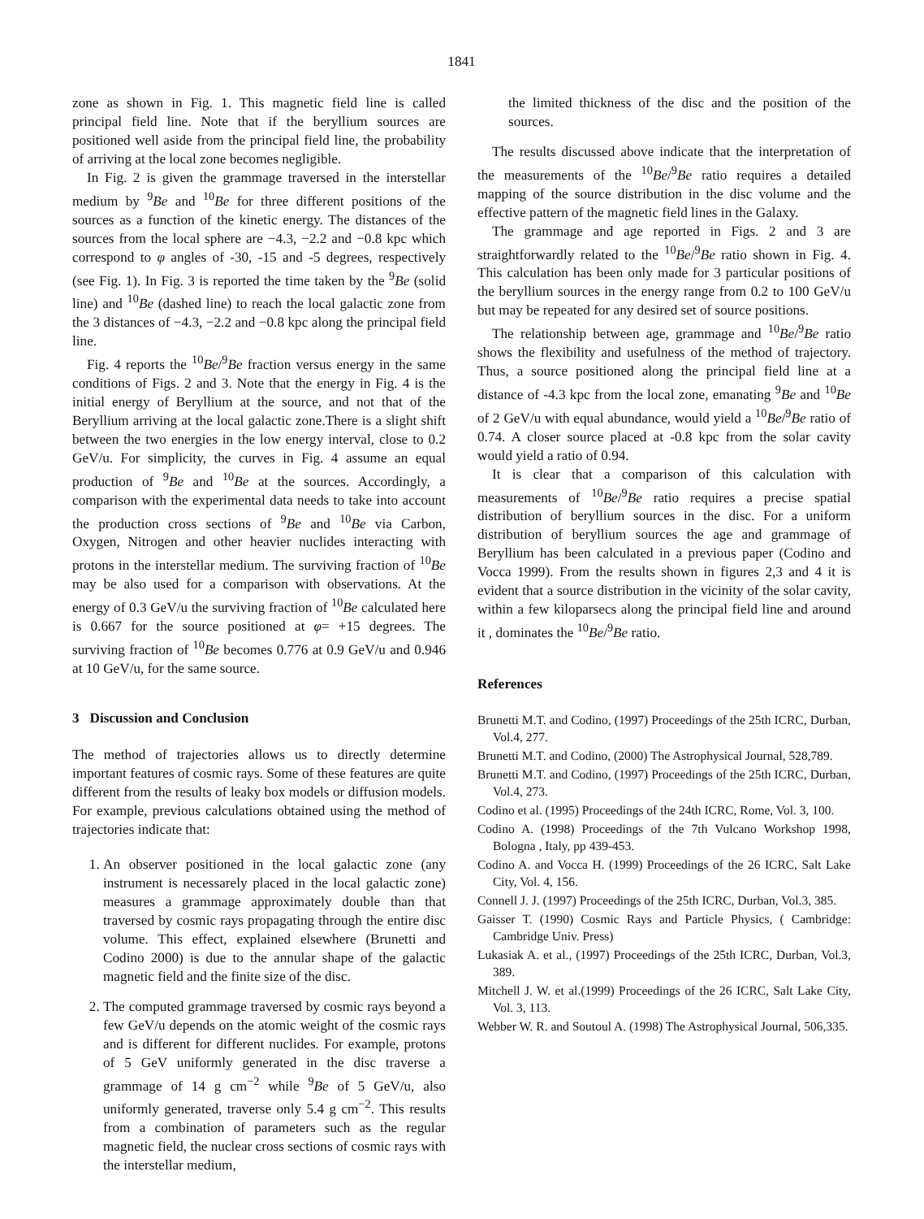1841
zone as shown in Fig. 1. This magnetic field line is called principal field line. Note that if the beryllium sources are positioned well aside from the principal field line, the probability of arriving at the local zone becomes negligible.
In Fig. 2 is given the grammage traversed in the interstellar medium by <sup>9</sup>Be and <sup>10</sup>Be for three different positions of the sources as a function of the kinetic energy. The distances of the sources from the local sphere are −4.3, −2.2 and −0.8 kpc which correspond to φ angles of -30, -15 and -5 degrees, respectively (see Fig. 1). In Fig. 3 is reported the time taken by the <sup>9</sup>Be (solid line) and <sup>10</sup>Be (dashed line) to reach the local galactic zone from the 3 distances of −4.3, −2.2 and −0.8 kpc along the principal field line.
Fig. 4 reports the <sup>10</sup>Be/<sup>9</sup>Be fraction versus energy in the same conditions of Figs. 2 and 3. Note that the energy in Fig. 4 is the initial energy of Beryllium at the source, and not that of the Beryllium arriving at the local galactic zone.There is a slight shift between the two energies in the low energy interval, close to 0.2 GeV/u. For simplicity, the curves in Fig. 4 assume an equal production of <sup>9</sup>Be and <sup>10</sup>Be at the sources. Accordingly, a comparison with the experimental data needs to take into account the production cross sections of <sup>9</sup>Be and <sup>10</sup>Be via Carbon, Oxygen, Nitrogen and other heavier nuclides interacting with protons in the interstellar medium. The surviving fraction of <sup>10</sup>Be may be also used for a comparison with observations. At the energy of 0.3 GeV/u the surviving fraction of <sup>10</sup>Be calculated here is 0.667 for the source positioned at φ= +15 degrees. The surviving fraction of <sup>10</sup>Be becomes 0.776 at 0.9 GeV/u and 0.946 at 10 GeV/u, for the same source.
3 Discussion and Conclusion
The method of trajectories allows us to directly determine important features of cosmic rays. Some of these features are quite different from the results of leaky box models or diffusion models. For example, previous calculations obtained using the method of trajectories indicate that:
1. An observer positioned in the local galactic zone (any instrument is necessarely placed in the local galactic zone) measures a grammage approximately double than that traversed by cosmic rays propagating through the entire disc volume. This effect, explained elsewhere (Brunetti and Codino 2000) is due to the annular shape of the galactic magnetic field and the finite size of the disc.
2. The computed grammage traversed by cosmic rays beyond a few GeV/u depends on the atomic weight of the cosmic rays and is different for different nuclides. For example, protons of 5 GeV uniformly generated in the disc traverse a grammage of 14 g cm<sup>−2</sup> while <sup>9</sup>Be of 5 GeV/u, also uniformly generated, traverse only 5.4 g cm<sup>−2</sup>. This results from a combination of parameters such as the regular magnetic field, the nuclear cross sections of cosmic rays with the interstellar medium,
the limited thickness of the disc and the position of the sources.
The results discussed above indicate that the interpretation of the measurements of the <sup>10</sup>Be/<sup>9</sup>Be ratio requires a detailed mapping of the source distribution in the disc volume and the effective pattern of the magnetic field lines in the Galaxy.
The grammage and age reported in Figs. 2 and 3 are straightforwardly related to the <sup>10</sup>Be/<sup>9</sup>Be ratio shown in Fig. 4. This calculation has been only made for 3 particular positions of the beryllium sources in the energy range from 0.2 to 100 GeV/u but may be repeated for any desired set of source positions.
The relationship between age, grammage and <sup>10</sup>Be/<sup>9</sup>Be ratio shows the flexibility and usefulness of the method of trajectory. Thus, a source positioned along the principal field line at a distance of -4.3 kpc from the local zone, emanating <sup>9</sup>Be and <sup>10</sup>Be of 2 GeV/u with equal abundance, would yield a <sup>10</sup>Be/<sup>9</sup>Be ratio of 0.74. A closer source placed at -0.8 kpc from the solar cavity would yield a ratio of 0.94.
It is clear that a comparison of this calculation with measurements of <sup>10</sup>Be/<sup>9</sup>Be ratio requires a precise spatial distribution of beryllium sources in the disc. For a uniform distribution of beryllium sources the age and grammage of Beryllium has been calculated in a previous paper (Codino and Vocca 1999). From the results shown in figures 2,3 and 4 it is evident that a source distribution in the vicinity of the solar cavity, within a few kiloparsecs along the principal field line and around it , dominates the <sup>10</sup>Be/<sup>9</sup>Be ratio.
References
Brunetti M.T. and Codino, (1997) Proceedings of the 25th ICRC, Durban, Vol.4, 277.
Brunetti M.T. and Codino, (2000) The Astrophysical Journal, 528,789.
Brunetti M.T. and Codino, (1997) Proceedings of the 25th ICRC, Durban, Vol.4, 273.
Codino et al. (1995) Proceedings of the 24th ICRC, Rome, Vol. 3, 100.
Codino A. (1998) Proceedings of the 7th Vulcano Workshop 1998, Bologna , Italy, pp 439-453.
Codino A. and Vocca H. (1999) Proceedings of the 26 ICRC, Salt Lake City, Vol. 4, 156.
Connell J. J. (1997) Proceedings of the 25th ICRC, Durban, Vol.3, 385.
Gaisser T. (1990) Cosmic Rays and Particle Physics, ( Cambridge: Cambridge Univ. Press)
Lukasiak A. et al., (1997) Proceedings of the 25th ICRC, Durban, Vol.3, 389.
Mitchell J. W. et al.(1999) Proceedings of the 26 ICRC, Salt Lake City, Vol. 3, 113.
Webber W. R. and Soutoul A. (1998) The Astrophysical Journal, 506,335.